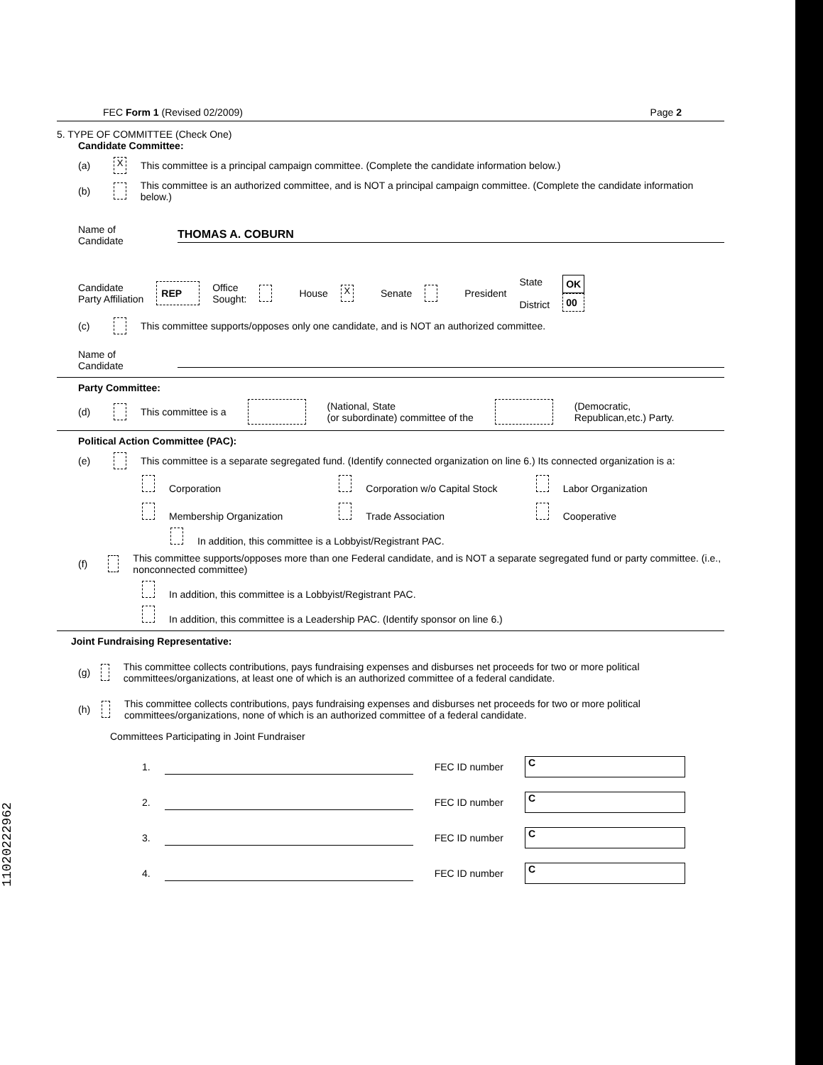FEC Form 1 (Revised 02/2009) Page 2
5. TYPE OF COMMITTEE (Check One)
Candidate Committee:
(a) X This committee is a principal campaign committee. (Complete the candidate information below.)
(b) This committee is an authorized committee, and is NOT a principal campaign committee. (Complete the candidate information below.)
Name of Candidate THOMAS A. COBURN
Candidate
Party Affiliation REP Office
Sought: House X Senate President State
District OK
00
(c) This committee supports/opposes only one candidate, and is NOT an authorized committee.
Name of Candidate
Party Committee:
(d) This committee is a (National, State
(or subordinate) committee of the (Democratic,
Republican,etc.) Party.
Political Action Committee (PAC):
(e) This committee is a separate segregated fund. (Identify connected organization on line 6.) Its connected organization is a:
Corporation Corporation w/o Capital Stock Labor Organization Membership Organization Trade Association Cooperative
In addition, this committee is a Lobbyist/Registrant PAC.
(f) This committee supports/opposes more than one Federal candidate, and is NOT a separate segregated fund or party committee. (i.e., nonconnected committee)
In addition, this committee is a Lobbyist/Registrant PAC.
In addition, this committee is a Leadership PAC. (Identify sponsor on line 6.)
Joint Fundraising Representative:
(g) This committee collects contributions, pays fundraising expenses and disburses net proceeds for two or more political committees/organizations, at least one of which is an authorized committee of a federal candidate.
(h) This committee collects contributions, pays fundraising expenses and disburses net proceeds for two or more political committees/organizations, none of which is an authorized committee of a federal candidate.
Committees Participating in Joint Fundraiser
1. FEC ID number C
2. FEC ID number C
3. FEC ID number C
4. FEC ID number C
11020222962